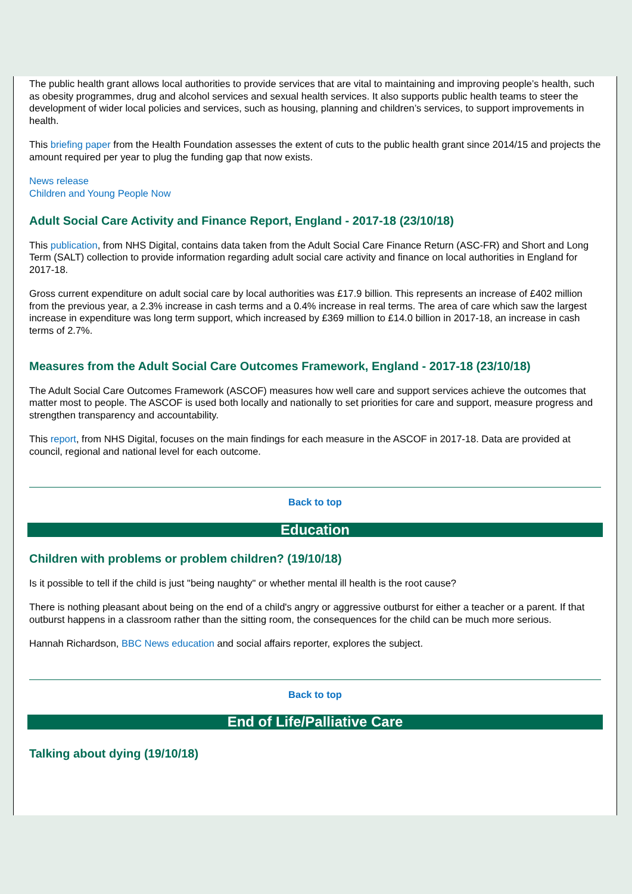The public health grant allows local authorities to provide services that are vital to maintaining and improving people’s health, such as obesity programmes, drug and alcohol services and sexual health services. It also supports public health teams to steer the development of wider local policies and services, such as housing, planning and children’s services, to support improvements in health.
This briefing paper from the Health Foundation assesses the extent of cuts to the public health grant since 2014/15 and projects the amount required per year to plug the funding gap that now exists.
News release
Children and Young People Now
Adult Social Care Activity and Finance Report, England - 2017-18 (23/10/18)
This publication, from NHS Digital, contains data taken from the Adult Social Care Finance Return (ASC-FR) and Short and Long Term (SALT) collection to provide information regarding adult social care activity and finance on local authorities in England for 2017-18.
Gross current expenditure on adult social care by local authorities was £17.9 billion. This represents an increase of £402 million from the previous year, a 2.3% increase in cash terms and a 0.4% increase in real terms. The area of care which saw the largest increase in expenditure was long term support, which increased by £369 million to £14.0 billion in 2017-18, an increase in cash terms of 2.7%.
Measures from the Adult Social Care Outcomes Framework, England - 2017-18 (23/10/18)
The Adult Social Care Outcomes Framework (ASCOF) measures how well care and support services achieve the outcomes that matter most to people. The ASCOF is used both locally and nationally to set priorities for care and support, measure progress and strengthen transparency and accountability.
This report, from NHS Digital, focuses on the main findings for each measure in the ASCOF in 2017-18. Data are provided at council, regional and national level for each outcome.
Back to top
Education
Children with problems or problem children? (19/10/18)
Is it possible to tell if the child is just "being naughty" or whether mental ill health is the root cause?
There is nothing pleasant about being on the end of a child's angry or aggressive outburst for either a teacher or a parent. If that outburst happens in a classroom rather than the sitting room, the consequences for the child can be much more serious.
Hannah Richardson, BBC News education and social affairs reporter, explores the subject.
Back to top
End of Life/Palliative Care
Talking about dying (19/10/18)